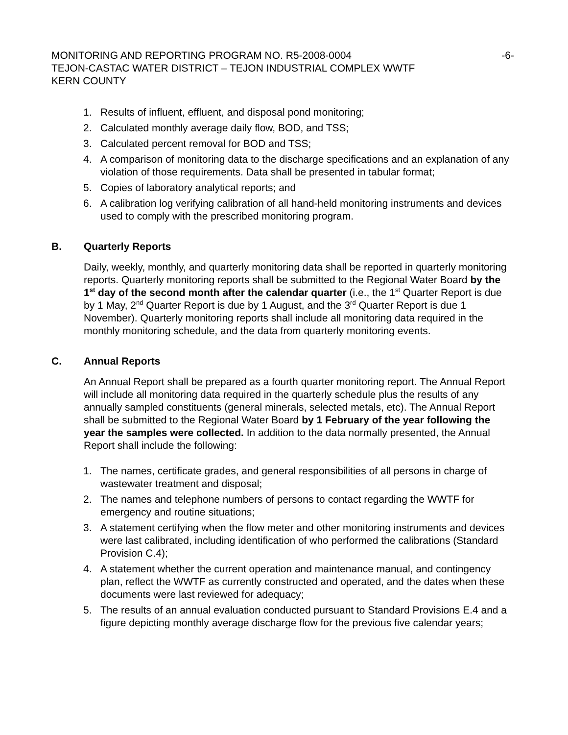MONITORING AND REPORTING PROGRAM NO. R5-2008-0004 -6-
TEJON-CASTAC WATER DISTRICT – TEJON INDUSTRIAL COMPLEX WWTF
KERN COUNTY
1. Results of influent, effluent, and disposal pond monitoring;
2. Calculated monthly average daily flow, BOD, and TSS;
3. Calculated percent removal for BOD and TSS;
4. A comparison of monitoring data to the discharge specifications and an explanation of any violation of those requirements. Data shall be presented in tabular format;
5. Copies of laboratory analytical reports; and
6. A calibration log verifying calibration of all hand-held monitoring instruments and devices used to comply with the prescribed monitoring program.
B. Quarterly Reports
Daily, weekly, monthly, and quarterly monitoring data shall be reported in quarterly monitoring reports. Quarterly monitoring reports shall be submitted to the Regional Water Board by the 1<sup>st</sup> day of the second month after the calendar quarter (i.e., the 1<sup>st</sup> Quarter Report is due by 1 May, 2<sup>nd</sup> Quarter Report is due by 1 August, and the 3<sup>rd</sup> Quarter Report is due 1 November). Quarterly monitoring reports shall include all monitoring data required in the monthly monitoring schedule, and the data from quarterly monitoring events.
C. Annual Reports
An Annual Report shall be prepared as a fourth quarter monitoring report. The Annual Report will include all monitoring data required in the quarterly schedule plus the results of any annually sampled constituents (general minerals, selected metals, etc). The Annual Report shall be submitted to the Regional Water Board by 1 February of the year following the year the samples were collected. In addition to the data normally presented, the Annual Report shall include the following:
1. The names, certificate grades, and general responsibilities of all persons in charge of wastewater treatment and disposal;
2. The names and telephone numbers of persons to contact regarding the WWTF for emergency and routine situations;
3. A statement certifying when the flow meter and other monitoring instruments and devices were last calibrated, including identification of who performed the calibrations (Standard Provision C.4);
4. A statement whether the current operation and maintenance manual, and contingency plan, reflect the WWTF as currently constructed and operated, and the dates when these documents were last reviewed for adequacy;
5. The results of an annual evaluation conducted pursuant to Standard Provisions E.4 and a figure depicting monthly average discharge flow for the previous five calendar years;